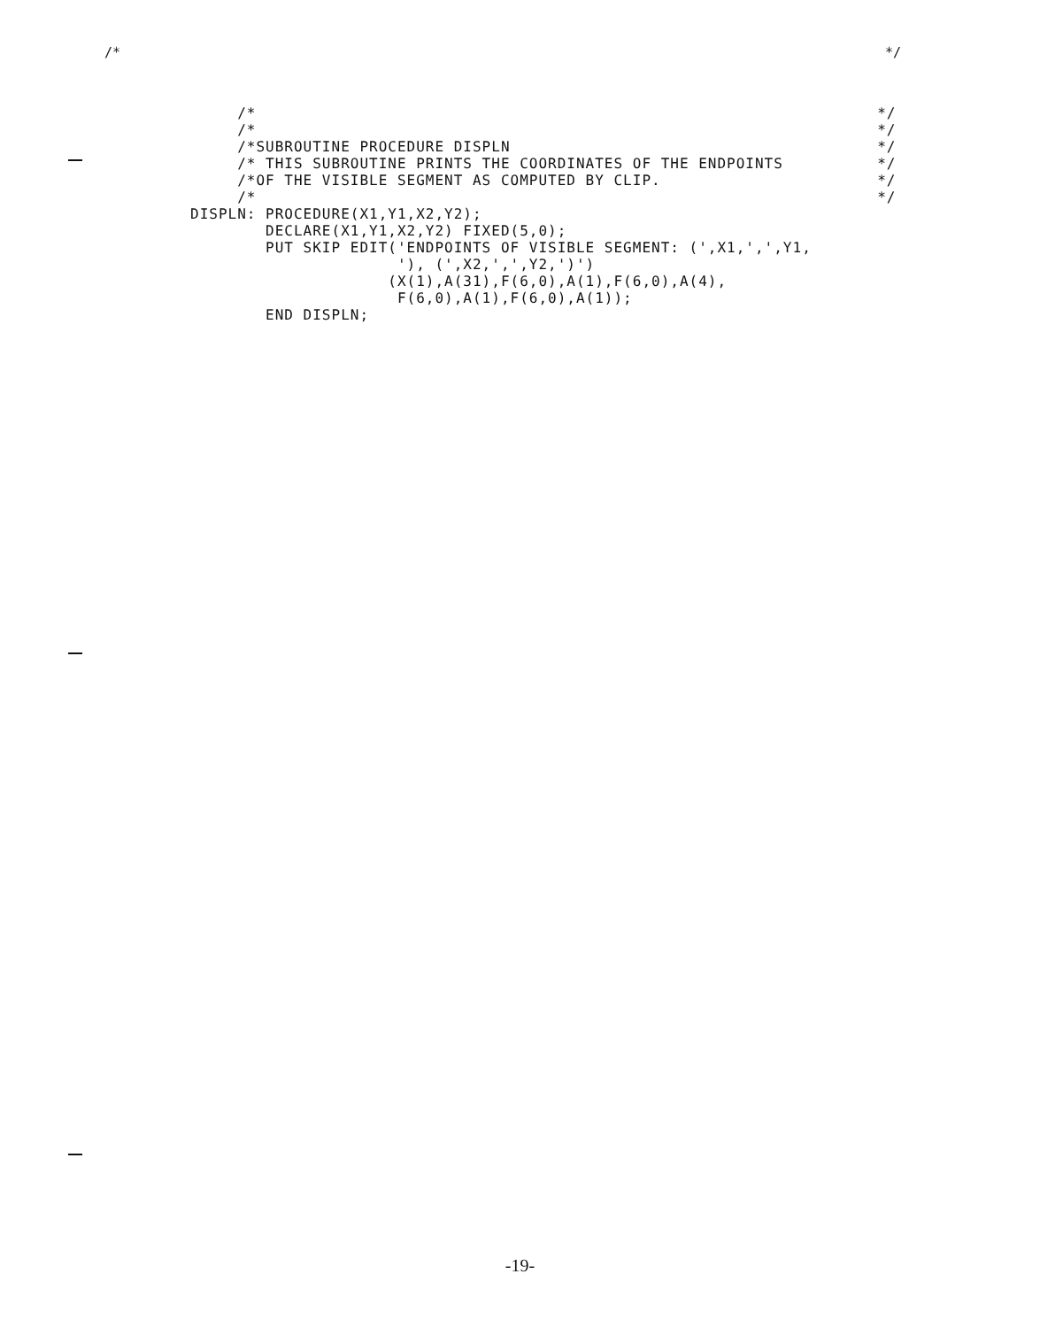/* */
     /*                                                                  */
     /*                                                                  */
     /*SUBROUTINE PROCEDURE DISPLN                                       */
     /* THIS SUBROUTINE PRINTS THE COORDINATES OF THE ENDPOINTS          */
     /*OF THE VISIBLE SEGMENT AS COMPUTED BY CLIP.                       */
     /*                                                                  */
DISPLN: PROCEDURE(X1,Y1,X2,Y2);
        DECLARE(X1,Y1,X2,Y2) FIXED(5,0);
        PUT SKIP EDIT('ENDPOINTS OF VISIBLE SEGMENT: (',X1,',',Y1,
                      '), (',X2,',',Y2,')')
                     (X(1),A(31),F(6,0),A(1),F(6,0),A(4),
                      F(6,0),A(1),F(6,0),A(1));
        END DISPLN;
-19-